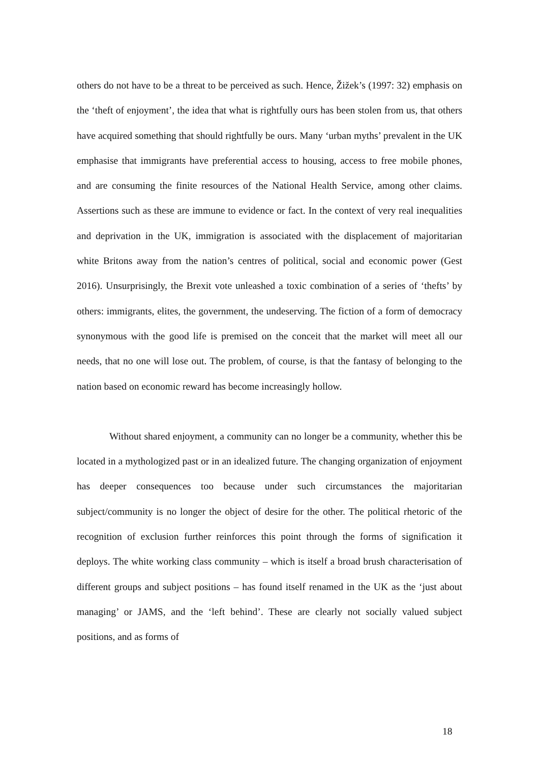others do not have to be a threat to be perceived as such. Hence, Žižek’s (1997: 32) emphasis on the ‘theft of enjoyment’, the idea that what is rightfully ours has been stolen from us, that others have acquired something that should rightfully be ours. Many ‘urban myths’ prevalent in the UK emphasise that immigrants have preferential access to housing, access to free mobile phones, and are consuming the finite resources of the National Health Service, among other claims. Assertions such as these are immune to evidence or fact. In the context of very real inequalities and deprivation in the UK, immigration is associated with the displacement of majoritarian white Britons away from the nation’s centres of political, social and economic power (Gest 2016). Unsurprisingly, the Brexit vote unleashed a toxic combination of a series of ‘thefts’ by others: immigrants, elites, the government, the undeserving. The fiction of a form of democracy synonymous with the good life is premised on the conceit that the market will meet all our needs, that no one will lose out. The problem, of course, is that the fantasy of belonging to the nation based on economic reward has become increasingly hollow.
Without shared enjoyment, a community can no longer be a community, whether this be located in a mythologized past or in an idealized future. The changing organization of enjoyment has deeper consequences too because under such circumstances the majoritarian subject/community is no longer the object of desire for the other. The political rhetoric of the recognition of exclusion further reinforces this point through the forms of signification it deploys. The white working class community – which is itself a broad brush characterisation of different groups and subject positions – has found itself renamed in the UK as the ‘just about managing’ or JAMS, and the ‘left behind’. These are clearly not socially valued subject positions, and as forms of
18